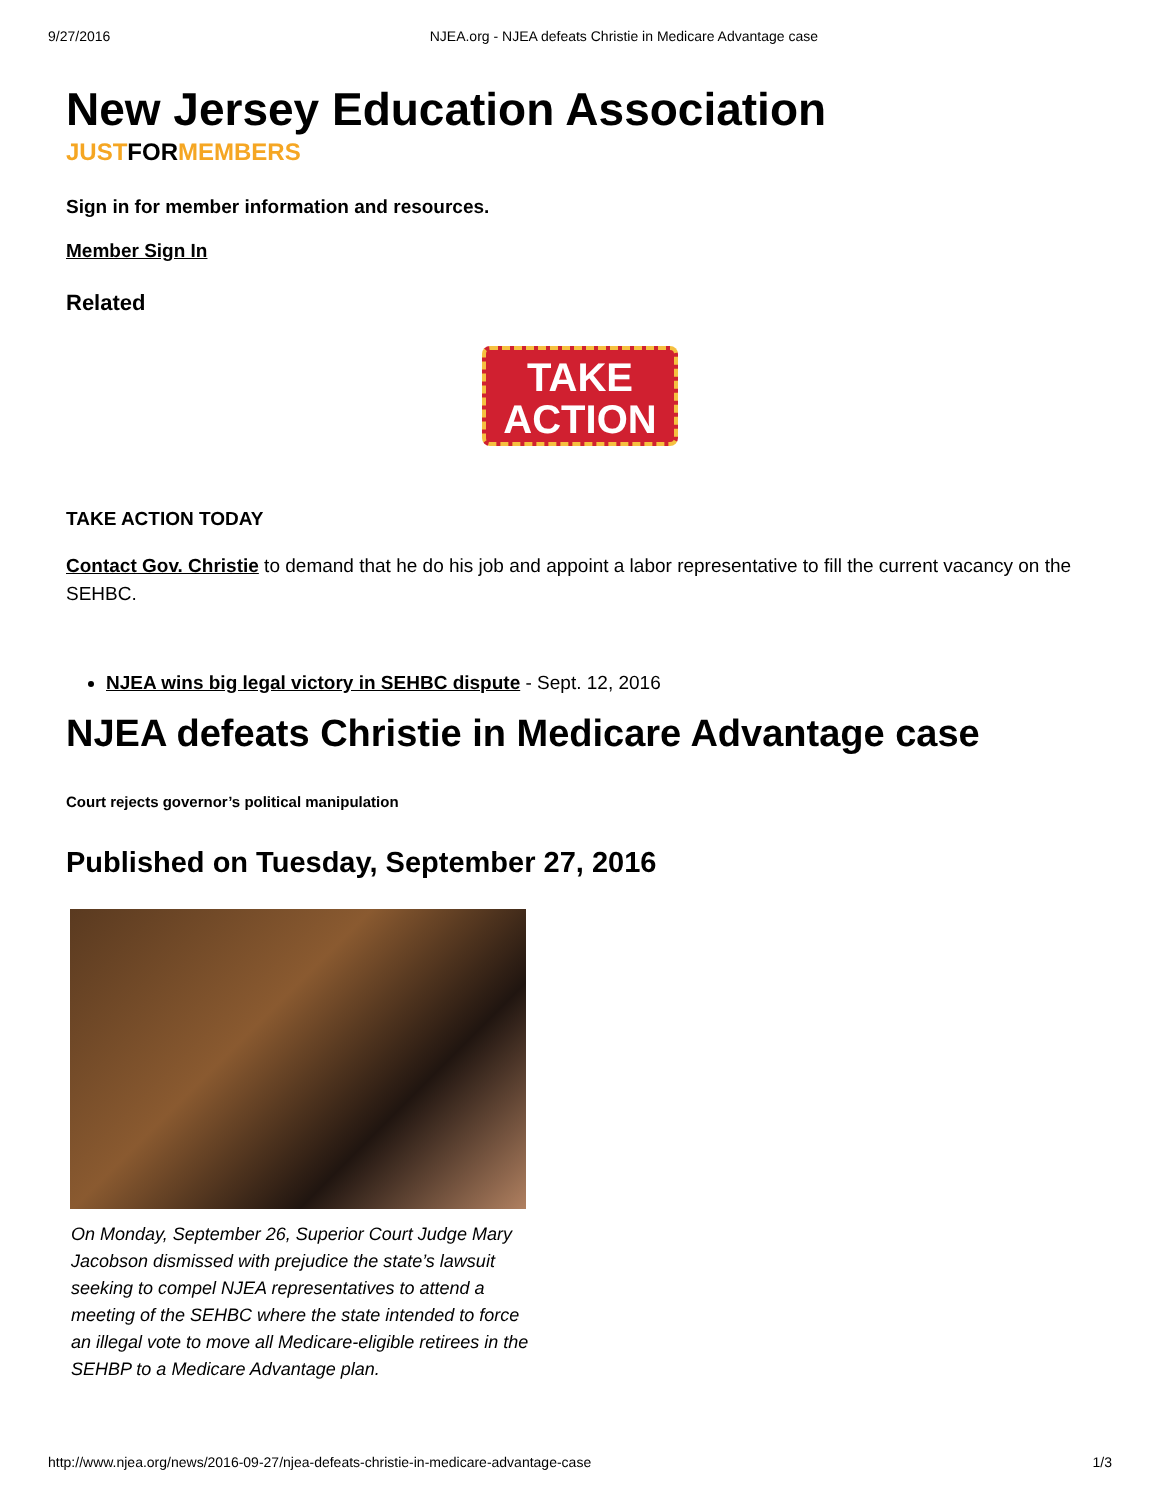9/27/2016 NJEA.org - NJEA defeats Christie in Medicare Advantage case
New Jersey Education Association
JUSTFORMEMBERS
Sign in for member information and resources.
Member Sign In
Related
TAKE
ACTION
TAKE ACTION TODAY
Contact Gov. Christie to demand that he do his job and appoint a labor representative to fill the current vacancy on the SEHBC.
NJEA wins big legal victory in SEHBC dispute - Sept. 12, 2016
NJEA defeats Christie in Medicare Advantage case
Court rejects governor’s political manipulation
Published on Tuesday, September 27, 2016
On Monday, September 26, Superior Court Judge Mary Jacobson dismissed with prejudice the state’s lawsuit seeking to compel NJEA representatives to attend a meeting of the SEHBC where the state intended to force an illegal vote to move all Medicare-eligible retirees in the SEHBP to a Medicare Advantage plan.
http://www.njea.org/news/2016-09-27/njea-defeats-christie-in-medicare-advantage-case 1/3